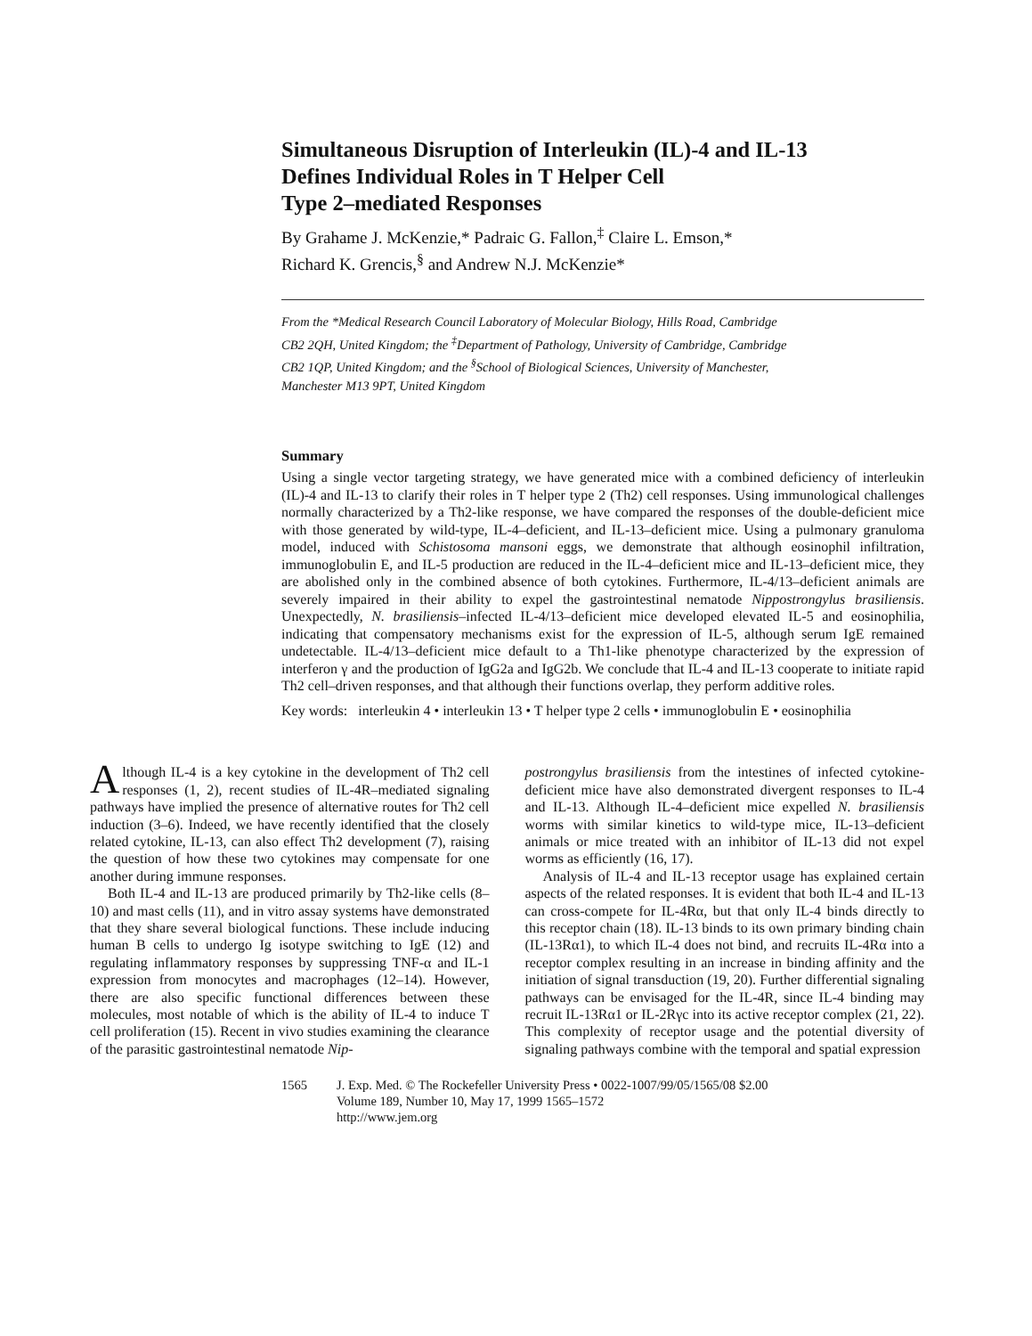Simultaneous Disruption of Interleukin (IL)-4 and IL-13
Defines Individual Roles in T Helper Cell
Type 2–mediated Responses
By Grahame J. McKenzie,* Padraic G. Fallon,<sup>‡</sup> Claire L. Emson,*
Richard K. Grencis,<sup>§</sup> and Andrew N.J. McKenzie*
From the *Medical Research Council Laboratory of Molecular Biology, Hills Road, Cambridge
CB2 2QH, United Kingdom; the <sup>‡</sup>Department of Pathology, University of Cambridge, Cambridge
CB2 1QP, United Kingdom; and the <sup>§</sup>School of Biological Sciences, University of Manchester,
Manchester M13 9PT, United Kingdom
Summary
Using a single vector targeting strategy, we have generated mice with a combined deficiency of interleukin (IL)-4 and IL-13 to clarify their roles in T helper type 2 (Th2) cell responses. Using immunological challenges normally characterized by a Th2-like response, we have compared the responses of the double-deficient mice with those generated by wild-type, IL-4–deficient, and IL-13–deficient mice. Using a pulmonary granuloma model, induced with Schistosoma mansoni eggs, we demonstrate that although eosinophil infiltration, immunoglobulin E, and IL-5 production are reduced in the IL-4–deficient mice and IL-13–deficient mice, they are abolished only in the combined absence of both cytokines. Furthermore, IL-4/13–deficient animals are severely impaired in their ability to expel the gastrointestinal nematode Nippostrongylus brasiliensis. Unexpectedly, N. brasiliensis–infected IL-4/13–deficient mice developed elevated IL-5 and eosinophilia, indicating that compensatory mechanisms exist for the expression of IL-5, although serum IgE remained undetectable. IL-4/13–deficient mice default to a Th1-like phenotype characterized by the expression of interferon γ and the production of IgG2a and IgG2b. We conclude that IL-4 and IL-13 cooperate to initiate rapid Th2 cell–driven responses, and that although their functions overlap, they perform additive roles.
Key words: interleukin 4 • interleukin 13 • T helper type 2 cells • immunoglobulin E • eosinophilia
Although IL-4 is a key cytokine in the development of Th2 cell responses (1, 2), recent studies of IL-4R–mediated signaling pathways have implied the presence of alternative routes for Th2 cell induction (3–6). Indeed, we have recently identified that the closely related cytokine, IL-13, can also effect Th2 development (7), raising the question of how these two cytokines may compensate for one another during immune responses.
Both IL-4 and IL-13 are produced primarily by Th2-like cells (8–10) and mast cells (11), and in vitro assay systems have demonstrated that they share several biological functions. These include inducing human B cells to undergo Ig isotype switching to IgE (12) and regulating inflammatory responses by suppressing TNF-α and IL-1 expression from monocytes and macrophages (12–14). However, there are also specific functional differences between these molecules, most notable of which is the ability of IL-4 to induce T cell proliferation (15). Recent in vivo studies examining the clearance of the parasitic gastrointestinal nematode Nip-
postrongylus brasiliensis from the intestines of infected cytokine-deficient mice have also demonstrated divergent responses to IL-4 and IL-13. Although IL-4–deficient mice expelled N. brasiliensis worms with similar kinetics to wild-type mice, IL-13–deficient animals or mice treated with an inhibitor of IL-13 did not expel worms as efficiently (16, 17).
Analysis of IL-4 and IL-13 receptor usage has explained certain aspects of the related responses. It is evident that both IL-4 and IL-13 can cross-compete for IL-4Rα, but that only IL-4 binds directly to this receptor chain (18). IL-13 binds to its own primary binding chain (IL-13Rα1), to which IL-4 does not bind, and recruits IL-4Rα into a receptor complex resulting in an increase in binding affinity and the initiation of signal transduction (19, 20). Further differential signaling pathways can be envisaged for the IL-4R, since IL-4 binding may recruit IL-13Rα1 or IL-2Rγc into its active receptor complex (21, 22). This complexity of receptor usage and the potential diversity of signaling pathways combine with the temporal and spatial expression
1565 J. Exp. Med. © The Rockefeller University Press • 0022-1007/99/05/1565/08 $2.00
Volume 189, Number 10, May 17, 1999 1565–1572
http://www.jem.org